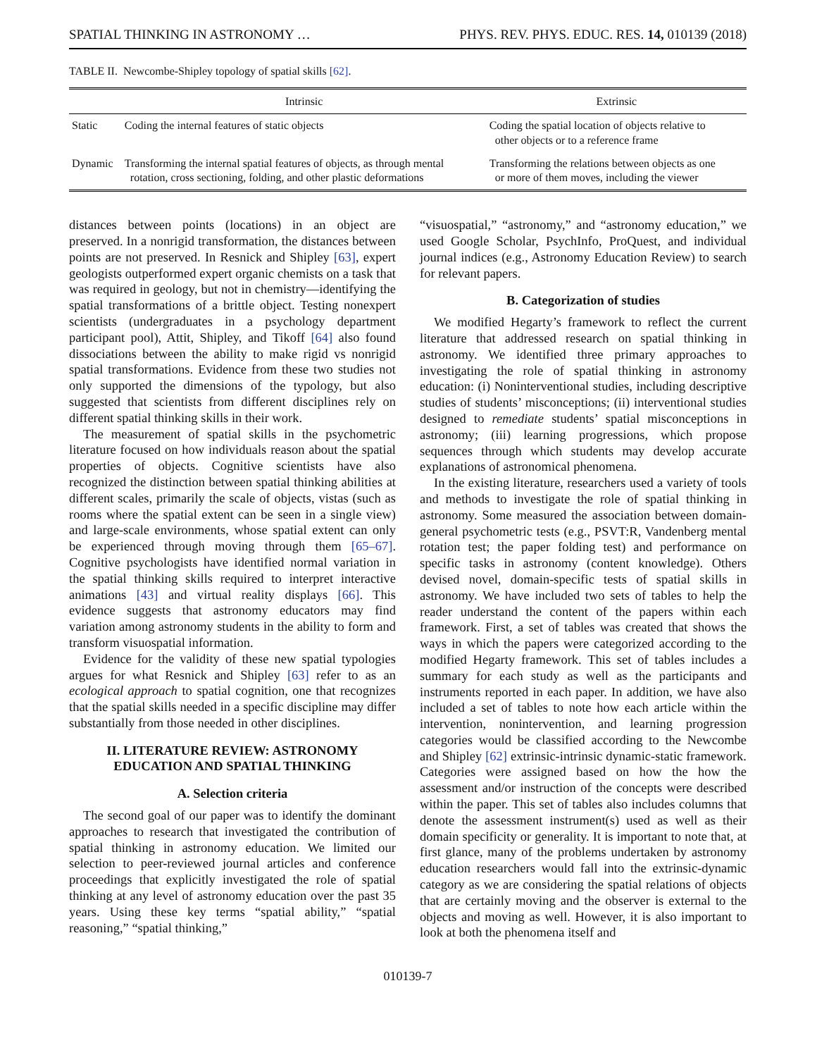SPATIAL THINKING IN ASTRONOMY … PHYS. REV. PHYS. EDUC. RES. 14, 010139 (2018)
TABLE II. Newcombe-Shipley topology of spatial skills [62].
| | Intrinsic | Extrinsic |
| --- | --- | --- |
| Static | Coding the internal features of static objects | Coding the spatial location of objects relative to other objects or to a reference frame |
| Dynamic | Transforming the internal spatial features of objects, as through mental rotation, cross sectioning, folding, and other plastic deformations | Transforming the relations between objects as one or more of them moves, including the viewer |
distances between points (locations) in an object are preserved. In a nonrigid transformation, the distances between points are not preserved. In Resnick and Shipley [63], expert geologists outperformed expert organic chemists on a task that was required in geology, but not in chemistry—identifying the spatial transformations of a brittle object. Testing nonexpert scientists (undergraduates in a psychology department participant pool), Attit, Shipley, and Tikoff [64] also found dissociations between the ability to make rigid vs nonrigid spatial transformations. Evidence from these two studies not only supported the dimensions of the typology, but also suggested that scientists from different disciplines rely on different spatial thinking skills in their work.
The measurement of spatial skills in the psychometric literature focused on how individuals reason about the spatial properties of objects. Cognitive scientists have also recognized the distinction between spatial thinking abilities at different scales, primarily the scale of objects, vistas (such as rooms where the spatial extent can be seen in a single view) and large-scale environments, whose spatial extent can only be experienced through moving through them [65–67]. Cognitive psychologists have identified normal variation in the spatial thinking skills required to interpret interactive animations [43] and virtual reality displays [66]. This evidence suggests that astronomy educators may find variation among astronomy students in the ability to form and transform visuospatial information.
Evidence for the validity of these new spatial typologies argues for what Resnick and Shipley [63] refer to as an ecological approach to spatial cognition, one that recognizes that the spatial skills needed in a specific discipline may differ substantially from those needed in other disciplines.
II. LITERATURE REVIEW: ASTRONOMY
EDUCATION AND SPATIAL THINKING
A. Selection criteria
The second goal of our paper was to identify the dominant approaches to research that investigated the contribution of spatial thinking in astronomy education. We limited our selection to peer-reviewed journal articles and conference proceedings that explicitly investigated the role of spatial thinking at any level of astronomy education over the past 35 years. Using these key terms “spatial ability,” “spatial reasoning,” “spatial thinking,”
“visuospatial,” “astronomy,” and “astronomy education,” we used Google Scholar, PsychInfo, ProQuest, and individual journal indices (e.g., Astronomy Education Review) to search for relevant papers.
B. Categorization of studies
We modified Hegarty’s framework to reflect the current literature that addressed research on spatial thinking in astronomy. We identified three primary approaches to investigating the role of spatial thinking in astronomy education: (i) Noninterventional studies, including descriptive studies of students’ misconceptions; (ii) interventional studies designed to remediate students’ spatial misconceptions in astronomy; (iii) learning progressions, which propose sequences through which students may develop accurate explanations of astronomical phenomena.
In the existing literature, researchers used a variety of tools and methods to investigate the role of spatial thinking in astronomy. Some measured the association between domain-general psychometric tests (e.g., PSVT:R, Vandenberg mental rotation test; the paper folding test) and performance on specific tasks in astronomy (content knowledge). Others devised novel, domain-specific tests of spatial skills in astronomy. We have included two sets of tables to help the reader understand the content of the papers within each framework. First, a set of tables was created that shows the ways in which the papers were categorized according to the modified Hegarty framework. This set of tables includes a summary for each study as well as the participants and instruments reported in each paper. In addition, we have also included a set of tables to note how each article within the intervention, nonintervention, and learning progression categories would be classified according to the Newcombe and Shipley [62] extrinsic-intrinsic dynamic-static framework. Categories were assigned based on how the how the assessment and/or instruction of the concepts were described within the paper. This set of tables also includes columns that denote the assessment instrument(s) used as well as their domain specificity or generality. It is important to note that, at first glance, many of the problems undertaken by astronomy education researchers would fall into the extrinsic-dynamic category as we are considering the spatial relations of objects that are certainly moving and the observer is external to the objects and moving as well. However, it is also important to look at both the phenomena itself and
010139-7